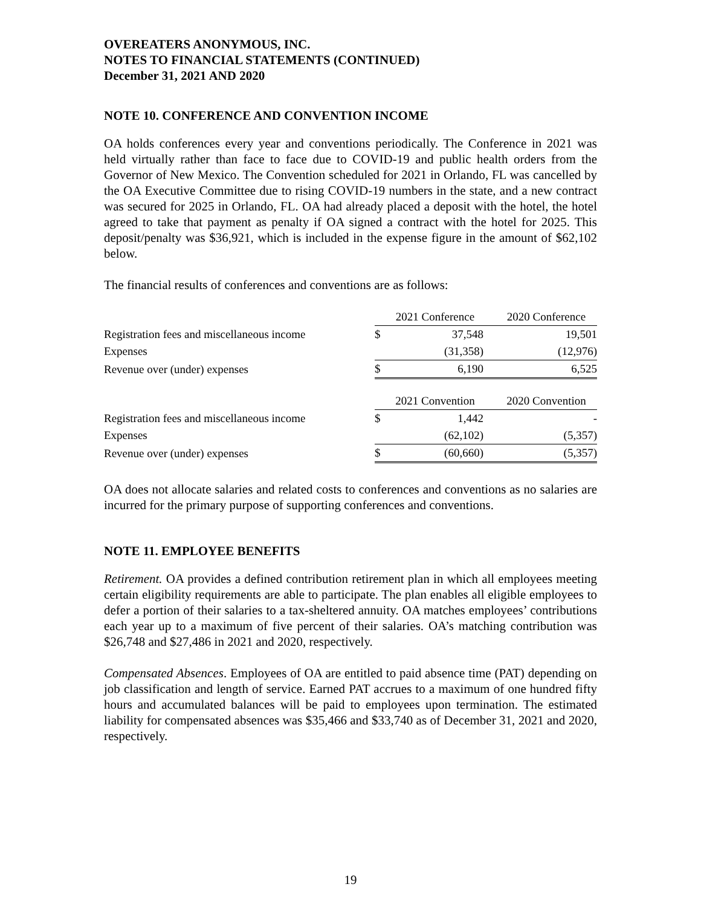OVEREATERS ANONYMOUS, INC.
NOTES TO FINANCIAL STATEMENTS (CONTINUED)
December 31, 2021 AND 2020
NOTE 10. CONFERENCE AND CONVENTION INCOME
OA holds conferences every year and conventions periodically. The Conference in 2021 was held virtually rather than face to face due to COVID-19 and public health orders from the Governor of New Mexico. The Convention scheduled for 2021 in Orlando, FL was cancelled by the OA Executive Committee due to rising COVID-19 numbers in the state, and a new contract was secured for 2025 in Orlando, FL. OA had already placed a deposit with the hotel, the hotel agreed to take that payment as penalty if OA signed a contract with the hotel for 2025. This deposit/penalty was $36,921, which is included in the expense figure in the amount of $62,102 below.
The financial results of conferences and conventions are as follows:
| | 2021 Conference | | 2020 Conference |
| Registration fees and miscellaneous income | $ | 37,548 | 19,501 |
| Expenses | | (31,358) | (12,976) |
| Revenue over (under) expenses | $ | 6,190 | 6,525 |
| | 2021 Convention | | 2020 Convention |
| Registration fees and miscellaneous income | $ | 1,442 | - |
| Expenses | | (62,102) | (5,357) |
| Revenue over (under) expenses | $ | (60,660) | (5,357) |
OA does not allocate salaries and related costs to conferences and conventions as no salaries are incurred for the primary purpose of supporting conferences and conventions.
NOTE 11. EMPLOYEE BENEFITS
Retirement. OA provides a defined contribution retirement plan in which all employees meeting certain eligibility requirements are able to participate. The plan enables all eligible employees to defer a portion of their salaries to a tax-sheltered annuity. OA matches employees’ contributions each year up to a maximum of five percent of their salaries. OA’s matching contribution was $26,748 and $27,486 in 2021 and 2020, respectively.
Compensated Absences. Employees of OA are entitled to paid absence time (PAT) depending on job classification and length of service. Earned PAT accrues to a maximum of one hundred fifty hours and accumulated balances will be paid to employees upon termination. The estimated liability for compensated absences was $35,466 and $33,740 as of December 31, 2021 and 2020, respectively.
19